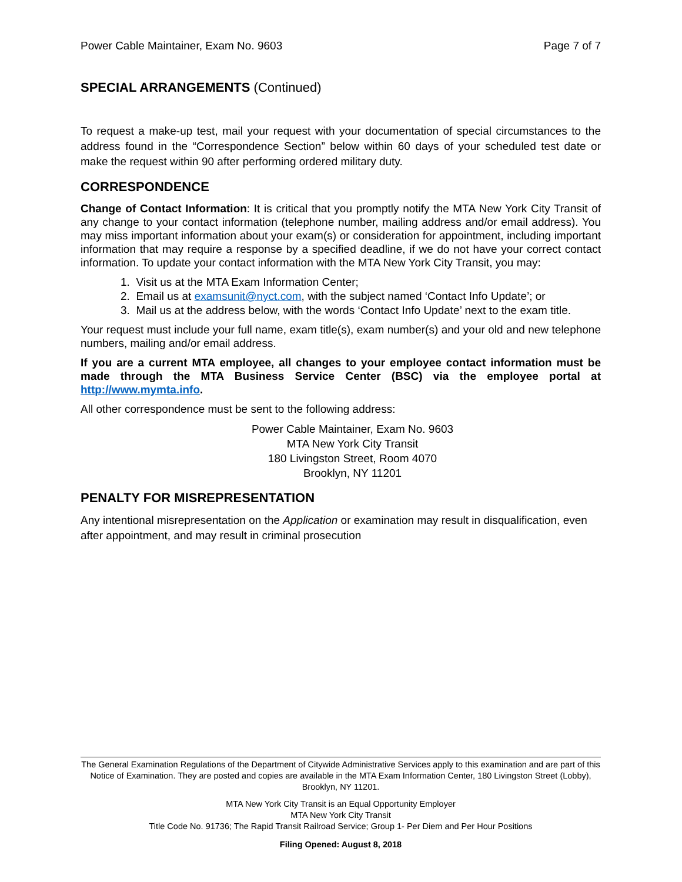Power Cable Maintainer, Exam No. 9603 Page 7 of 7
SPECIAL ARRANGEMENTS (Continued)
To request a make-up test, mail your request with your documentation of special circumstances to the address found in the “Correspondence Section” below within 60 days of your scheduled test date or make the request within 90 after performing ordered military duty.
CORRESPONDENCE
Change of Contact Information: It is critical that you promptly notify the MTA New York City Transit of any change to your contact information (telephone number, mailing address and/or email address). You may miss important information about your exam(s) or consideration for appointment, including important information that may require a response by a specified deadline, if we do not have your correct contact information. To update your contact information with the MTA New York City Transit, you may:
1. Visit us at the MTA Exam Information Center;
2. Email us at examsunit@nyct.com, with the subject named ‘Contact Info Update’; or
3. Mail us at the address below, with the words ‘Contact Info Update’ next to the exam title.
Your request must include your full name, exam title(s), exam number(s) and your old and new telephone numbers, mailing and/or email address.
If you are a current MTA employee, all changes to your employee contact information must be made through the MTA Business Service Center (BSC) via the employee portal at http://www.mymta.info.
All other correspondence must be sent to the following address:
Power Cable Maintainer, Exam No. 9603
MTA New York City Transit
180 Livingston Street, Room 4070
Brooklyn, NY 11201
PENALTY FOR MISREPRESENTATION
Any intentional misrepresentation on the Application or examination may result in disqualification, even after appointment, and may result in criminal prosecution
The General Examination Regulations of the Department of Citywide Administrative Services apply to this examination and are part of this Notice of Examination. They are posted and copies are available in the MTA Exam Information Center, 180 Livingston Street (Lobby), Brooklyn, NY 11201.
MTA New York City Transit is an Equal Opportunity Employer
MTA New York City Transit
Title Code No. 91736; The Rapid Transit Railroad Service; Group 1- Per Diem and Per Hour Positions
Filing Opened: August 8, 2018